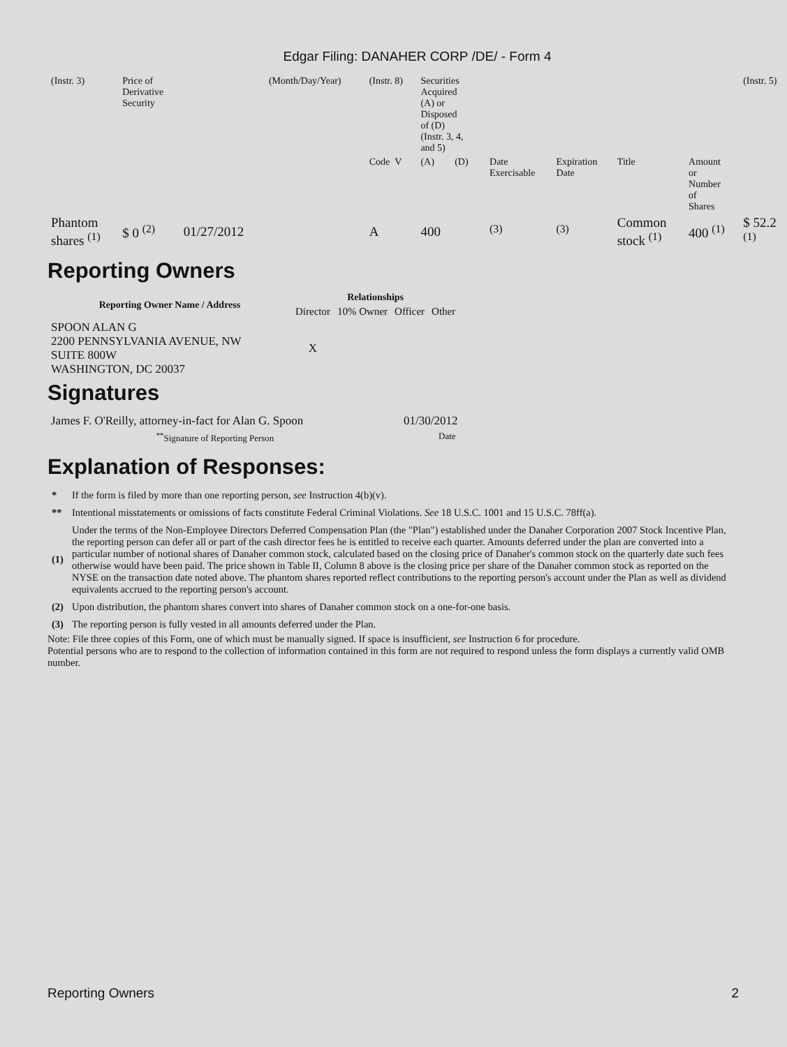Edgar Filing: DANAHER CORP /DE/ - Form 4
| (Instr. 3) | Price of Derivative Security | | (Month/Day/Year) | (Instr. 8) | Securities Acquired (A) or Disposed of (D) (Instr. 3, 4, and 5) | | | | | | | (Instr. 5) |
| | | | | Code V | (A) | (D) | | Date Exercisable | Expiration Date | Title | Amount or Number of Shares | |
| Phantom shares <sup>(1)</sup> | $ 0 <sup>(2)</sup> | 01/27/2012 | | A | 400 | | | <sup>(3)</sup> | <sup>(3)</sup> | Common stock <sup>(1)</sup> | 400 <sup>(1)</sup> | $ 52.2 <sup>(1)</sup> |
Reporting Owners
| Reporting Owner Name / Address | Relationships | | | |
| --- | --- | --- | --- | --- |
| | Director | 10% Owner | Officer | Other |
| SPOON ALAN G 2200 PENNSYLVANIA AVENUE, NW SUITE 800W WASHINGTON, DC 20037 | X | | | |
Signatures
| James F. O'Reilly, attorney-in-fact for Alan G. Spoon | 01/30/2012 |
| <sup>**</sup> Signature of Reporting Person | Date |
Explanation of Responses:
| * | If the form is filed by more than one reporting person, see Instruction 4(b)(v). |
| ** | Intentional misstatements or omissions of facts constitute Federal Criminal Violations. See 18 U.S.C. 1001 and 15 U.S.C. 78ff(a). |
| (1) | Under the terms of the Non-Employee Directors Deferred Compensation Plan (the "Plan") established under the Danaher Corporation 2007 Stock Incentive Plan, the reporting person can defer all or part of the cash director fees he is entitled to receive each quarter. Amounts deferred under the plan are converted into a particular number of notional shares of Danaher common stock, calculated based on the closing price of Danaher's common stock on the quarterly date such fees otherwise would have been paid. The price shown in Table II, Column 8 above is the closing price per share of the Danaher common stock as reported on the NYSE on the transaction date noted above. The phantom shares reported reflect contributions to the reporting person's account under the Plan as well as dividend equivalents accrued to the reporting person's account. |
| (2) | Upon distribution, the phantom shares convert into shares of Danaher common stock on a one-for-one basis. |
| (3) | The reporting person is fully vested in all amounts deferred under the Plan. |
Note: File three copies of this Form, one of which must be manually signed. If space is insufficient, see Instruction 6 for procedure.
Potential persons who are to respond to the collection of information contained in this form are not required to respond unless the form displays a currently valid OMB number.
Reporting Owners 2